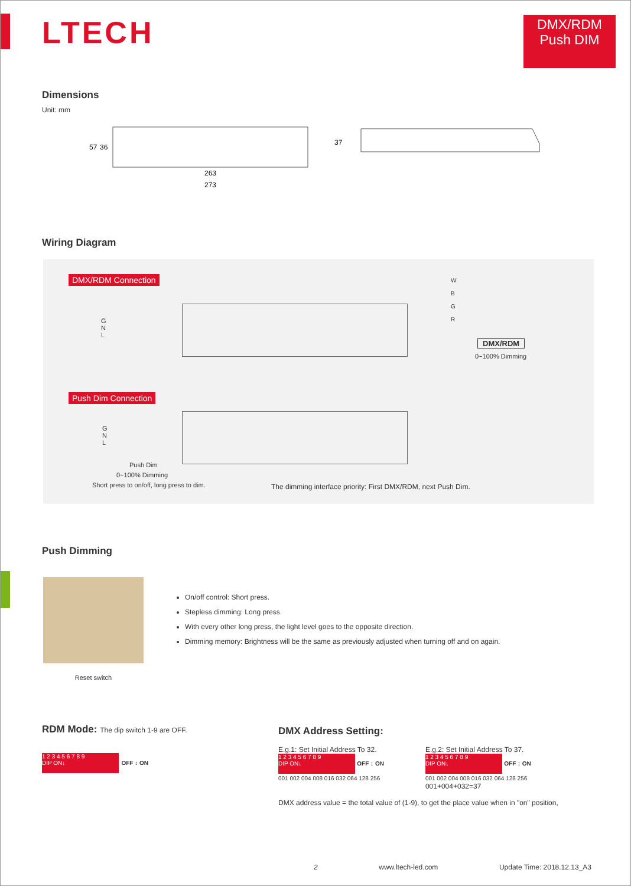LTECH
DMX/RDM
Push DIM
Dimensions
Unit: mm
57
36
263
273
37
Wiring Diagram
DMX/RDM Connection
G
N
L
DMX/RDM
0~100% Dimming
W
B
G
R
Push Dim Connection
G
N
L
Push Dim
0~100% Dimming
Short press to on/off, long press to dim.
The dimming interface priority: First DMX/RDM, next Push Dim.
Push Dimming
Reset switch
On/off control: Short press.
Stepless dimming: Long press.
With every other long press, the light level goes to the opposite direction.
Dimming memory: Brightness will be the same as previously adjusted when turning off and on again.
RDM Mode: The dip switch 1-9 are OFF.
1 2 3 4 5 6 7 8 9
DIP ON↓ OFF ↕ ON
DMX Address Setting:
E.g.1: Set Initial Address To 32.
1 2 3 4 5 6 7 8 9
DIP ON↓ OFF ↕ ON
001 002 004 008 016 032 064 128 256
E.g.2: Set Initial Address To 37.
1 2 3 4 5 6 7 8 9
DIP ON↓ OFF ↕ ON
001 002 004 008 016 032 064 128 256
001+004+032=37
DMX address value = the total value of (1-9), to get the place value when in "on" position,
2 www.ltech-led.com Update Time: 2018.12.13_A3